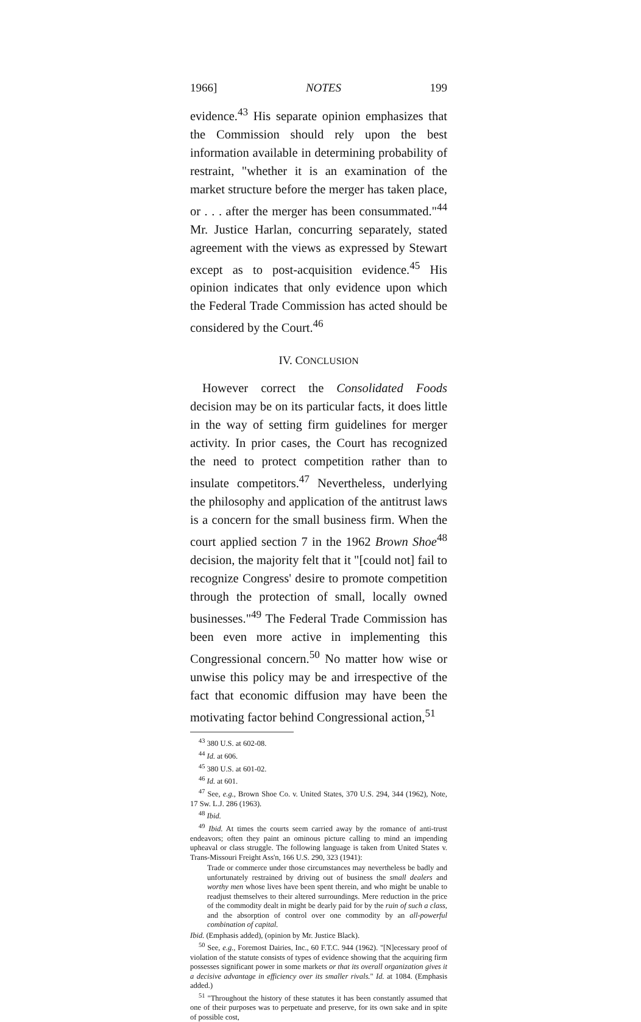1966] NOTES 199
evidence.<sup>43</sup> His separate opinion emphasizes that the Commission should rely upon the best information available in determining probability of restraint, "whether it is an examination of the market structure before the merger has taken place, or . . . after the merger has been consummated."<sup>44</sup> Mr. Justice Harlan, concurring separately, stated agreement with the views as expressed by Stewart except as to post-acquisition evidence.<sup>45</sup> His opinion indicates that only evidence upon which the Federal Trade Commission has acted should be considered by the Court.<sup>46</sup>
IV. CONCLUSION
However correct the Consolidated Foods decision may be on its particular facts, it does little in the way of setting firm guidelines for merger activity. In prior cases, the Court has recognized the need to protect competition rather than to insulate competitors.<sup>47</sup> Nevertheless, underlying the philosophy and application of the antitrust laws is a concern for the small business firm. When the court applied section 7 in the 1962 Brown Shoe<sup>48</sup> decision, the majority felt that it "[could not] fail to recognize Congress' desire to promote competition through the protection of small, locally owned businesses."<sup>49</sup> The Federal Trade Commission has been even more active in implementing this Congressional concern.<sup>50</sup> No matter how wise or unwise this policy may be and irrespective of the fact that economic diffusion may have been the motivating factor behind Congressional action,<sup>51</sup>
<sup>43</sup> 380 U.S. at 602-08.
<sup>44</sup> Id. at 606.
<sup>45</sup> 380 U.S. at 601-02.
<sup>46</sup> Id. at 601.
<sup>47</sup> See, e.g., Brown Shoe Co. v. United States, 370 U.S. 294, 344 (1962), Note, 17 Sw. L.J. 286 (1963).
<sup>48</sup> Ibid.
<sup>49</sup> Ibid. At times the courts seem carried away by the romance of anti-trust endeavors; often they paint an ominous picture calling to mind an impending upheaval or class struggle. The following language is taken from United States v. Trans-Missouri Freight Ass'n, 166 U.S. 290, 323 (1941):
Trade or commerce under those circumstances may nevertheless be badly and unfortunately restrained by driving out of business the small dealers and worthy men whose lives have been spent therein, and who might be unable to readjust themselves to their altered surroundings. Mere reduction in the price of the commodity dealt in might be dearly paid for by the ruin of such a class, and the absorption of control over one commodity by an all-powerful combination of capital.
Ibid. (Emphasis added), (opinion by Mr. Justice Black).
<sup>50</sup> See, e.g., Foremost Dairies, Inc., 60 F.T.C. 944 (1962). "[N]ecessary proof of violation of the statute consists of types of evidence showing that the acquiring firm possesses significant power in some markets or that its overall organization gives it a decisive advantage in efficiency over its smaller rivals." Id. at 1084. (Emphasis added.)
<sup>51</sup> "Throughout the history of these statutes it has been constantly assumed that one of their purposes was to perpetuate and preserve, for its own sake and in spite of possible cost,